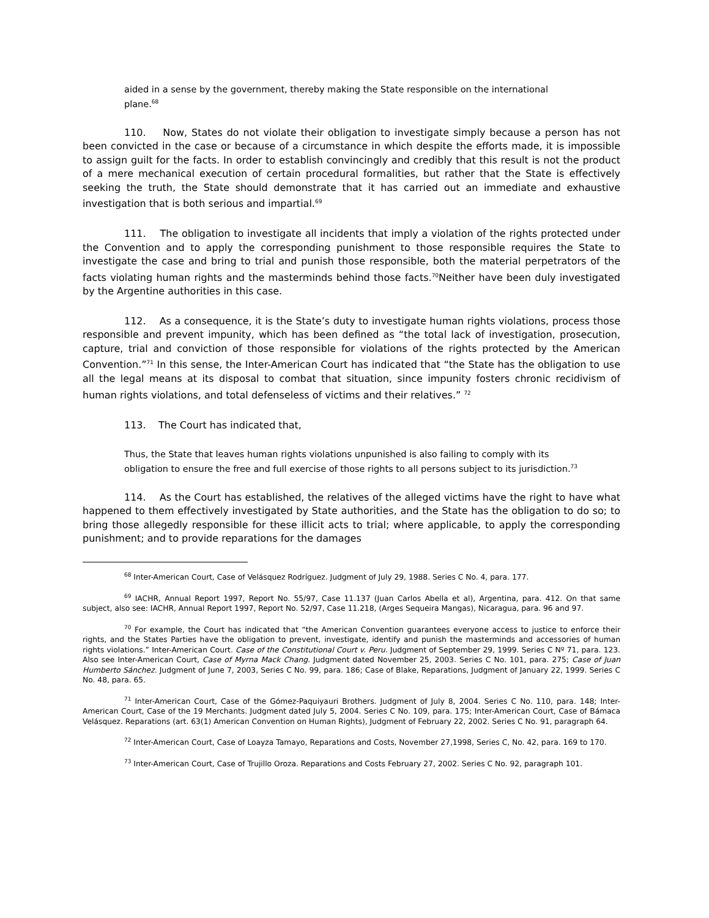aided in a sense by the government, thereby making the State responsible on the international plane.<sup>68</sup>
110. Now, States do not violate their obligation to investigate simply because a person has not been convicted in the case or because of a circumstance in which despite the efforts made, it is impossible to assign guilt for the facts. In order to establish convincingly and credibly that this result is not the product of a mere mechanical execution of certain procedural formalities, but rather that the State is effectively seeking the truth, the State should demonstrate that it has carried out an immediate and exhaustive investigation that is both serious and impartial.<sup>69</sup>
111. The obligation to investigate all incidents that imply a violation of the rights protected under the Convention and to apply the corresponding punishment to those responsible requires the State to investigate the case and bring to trial and punish those responsible, both the material perpetrators of the facts violating human rights and the masterminds behind those facts.<sup>70</sup>Neither have been duly investigated by the Argentine authorities in this case.
112. As a consequence, it is the State’s duty to investigate human rights violations, process those responsible and prevent impunity, which has been defined as “the total lack of investigation, prosecution, capture, trial and conviction of those responsible for violations of the rights protected by the American Convention.”<sup>71</sup> In this sense, the Inter-American Court has indicated that “the State has the obligation to use all the legal means at its disposal to combat that situation, since impunity fosters chronic recidivism of human rights violations, and total defenseless of victims and their relatives.” <sup>72</sup>
113. The Court has indicated that,
Thus, the State that leaves human rights violations unpunished is also failing to comply with its obligation to ensure the free and full exercise of those rights to all persons subject to its jurisdiction.<sup>73</sup>
114. As the Court has established, the relatives of the alleged victims have the right to have what happened to them effectively investigated by State authorities, and the State has the obligation to do so; to bring those allegedly responsible for these illicit acts to trial; where applicable, to apply the corresponding punishment; and to provide reparations for the damages
<sup>68</sup> Inter-American Court, Case of Velásquez Rodríguez. Judgment of July 29, 1988. Series C No. 4, para. 177.
<sup>69</sup> IACHR, Annual Report 1997, Report No. 55/97, Case 11.137 (Juan Carlos Abella et al), Argentina, para. 412. On that same subject, also see: IACHR, Annual Report 1997, Report No. 52/97, Case 11.218, (Arges Sequeira Mangas), Nicaragua, para. 96 and 97.
<sup>70</sup> For example, the Court has indicated that “the American Convention guarantees everyone access to justice to enforce their rights, and the States Parties have the obligation to prevent, investigate, identify and punish the masterminds and accessories of human rights violations.” Inter-American Court. Case of the Constitutional Court v. Peru. Judgment of September 29, 1999. Series C Nº 71, para. 123. Also see Inter-American Court, Case of Myrna Mack Chang. Judgment dated November 25, 2003. Series C No. 101, para. 275; Case of Juan Humberto Sánchez. Judgment of June 7, 2003, Series C No. 99, para. 186; Case of Blake, Reparations, Judgment of January 22, 1999. Series C No. 48, para. 65.
<sup>71</sup> Inter-American Court, Case of the Gómez-Paquiyauri Brothers. Judgment of July 8, 2004. Series C No. 110, para. 148; Inter-American Court, Case of the 19 Merchants. Judgment dated July 5, 2004. Series C No. 109, para. 175; Inter-American Court, Case of Bámaca Velásquez. Reparations (art. 63(1) American Convention on Human Rights), Judgment of February 22, 2002. Series C No. 91, paragraph 64.
<sup>72</sup> Inter-American Court, Case of Loayza Tamayo, Reparations and Costs, November 27,1998, Series C, No. 42, para. 169 to 170.
<sup>73</sup> Inter-American Court, Case of Trujillo Oroza. Reparations and Costs February 27, 2002. Series C No. 92, paragraph 101.